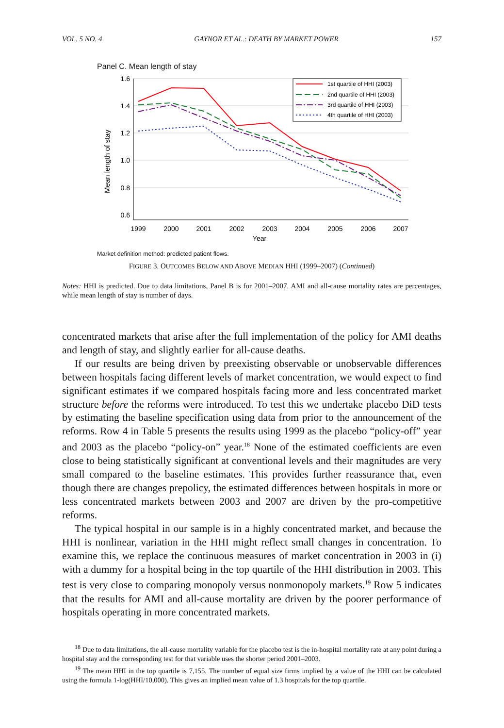VOL. 5 NO. 4 GAYNOR ET AL.: DEATH BY MARKET POWER 157
Panel C. Mean length of stay
1.6
1.4
1.2
1.0
0.8
0.6
1999
2000
2001
2002
2003
2004
2005
2006
2007
Year
Mean length of stay
1st quartile of HHI (2003)
2nd quartile of HHI (2003)
3rd quartile of HHI (2003)
4th quartile of HHI (2003)
Market definition method: predicted patient flows.
FIGURE 3. OUTCOMES BELOW AND ABOVE MEDIAN HHI (1999–2007) (Continued)
Notes: HHI is predicted. Due to data limitations, Panel B is for 2001–2007. AMI and all-cause mortality rates are percentages, while mean length of stay is number of days.
concentrated markets that arise after the full implementation of the policy for AMI deaths and length of stay, and slightly earlier for all-cause deaths.
If our results are being driven by preexisting observable or unobservable differences between hospitals facing different levels of market concentration, we would expect to find significant estimates if we compared hospitals facing more and less concentrated market structure before the reforms were introduced. To test this we undertake placebo DiD tests by estimating the baseline specification using data from prior to the announcement of the reforms. Row 4 in Table 5 presents the results using 1999 as the placebo “policy-off” year and 2003 as the placebo “policy-on” year.<sup>18</sup> None of the estimated coefficients are even close to being statistically significant at conventional levels and their magnitudes are very small compared to the baseline estimates. This provides further reassurance that, even though there are changes prepolicy, the estimated differences between hospitals in more or less concentrated markets between 2003 and 2007 are driven by the pro-competitive reforms.
The typical hospital in our sample is in a highly concentrated market, and because the HHI is nonlinear, variation in the HHI might reflect small changes in concentration. To examine this, we replace the continuous measures of market concentration in 2003 in (i) with a dummy for a hospital being in the top quartile of the HHI distribution in 2003. This test is very close to comparing monopoly versus nonmonopoly markets.<sup>19</sup> Row 5 indicates that the results for AMI and all-cause mortality are driven by the poorer performance of hospitals operating in more concentrated markets.
<sup>18</sup> Due to data limitations, the all-cause mortality variable for the placebo test is the in-hospital mortality rate at any point during a hospital stay and the corresponding test for that variable uses the shorter period 2001–2003.
<sup>19</sup> The mean HHI in the top quartile is 7,155. The number of equal size firms implied by a value of the HHI can be calculated using the formula 1-log(HHI/10,000). This gives an implied mean value of 1.3 hospitals for the top quartile.